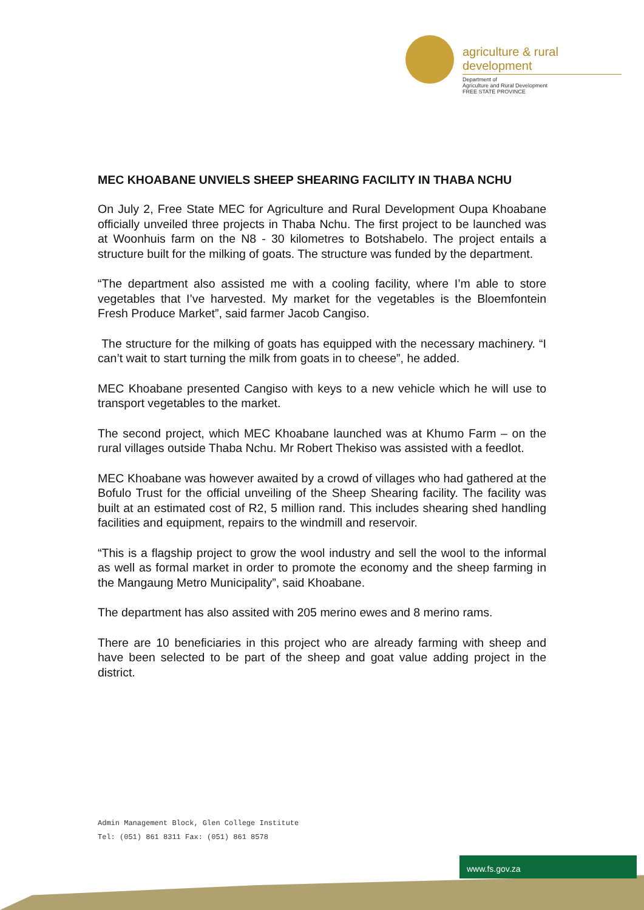agriculture & rural development
Department of
Agriculture and Rural Development
FREE STATE PROVINCE
MEC KHOABANE UNVIELS SHEEP SHEARING FACILITY IN THABA NCHU
On July 2, Free State MEC for Agriculture and Rural Development Oupa Khoabane officially unveiled three projects in Thaba Nchu. The first project to be launched was at Woonhuis farm on the N8 - 30 kilometres to Botshabelo. The project entails a structure built for the milking of goats. The structure was funded by the department.
“The department also assisted me with a cooling facility, where I’m able to store vegetables that I’ve harvested. My market for the vegetables is the Bloemfontein Fresh Produce Market”, said farmer Jacob Cangiso.
The structure for the milking of goats has equipped with the necessary machinery. “I can’t wait to start turning the milk from goats in to cheese”, he added.
MEC Khoabane presented Cangiso with keys to a new vehicle which he will use to transport vegetables to the market.
The second project, which MEC Khoabane launched was at Khumo Farm – on the rural villages outside Thaba Nchu. Mr Robert Thekiso was assisted with a feedlot.
MEC Khoabane was however awaited by a crowd of villages who had gathered at the Bofulo Trust for the official unveiling of the Sheep Shearing facility. The facility was built at an estimated cost of R2, 5 million rand. This includes shearing shed handling facilities and equipment, repairs to the windmill and reservoir.
“This is a flagship project to grow the wool industry and sell the wool to the informal as well as formal market in order to promote the economy and the sheep farming in the Mangaung Metro Municipality”, said Khoabane.
The department has also assited with 205 merino ewes and 8 merino rams.
There are 10 beneficiaries in this project who are already farming with sheep and have been selected to be part of the sheep and goat value adding project in the district.
Admin Management Block, Glen College Institute
Tel: (051) 861 8311 Fax: (051) 861 8578
www.fs.gov.za